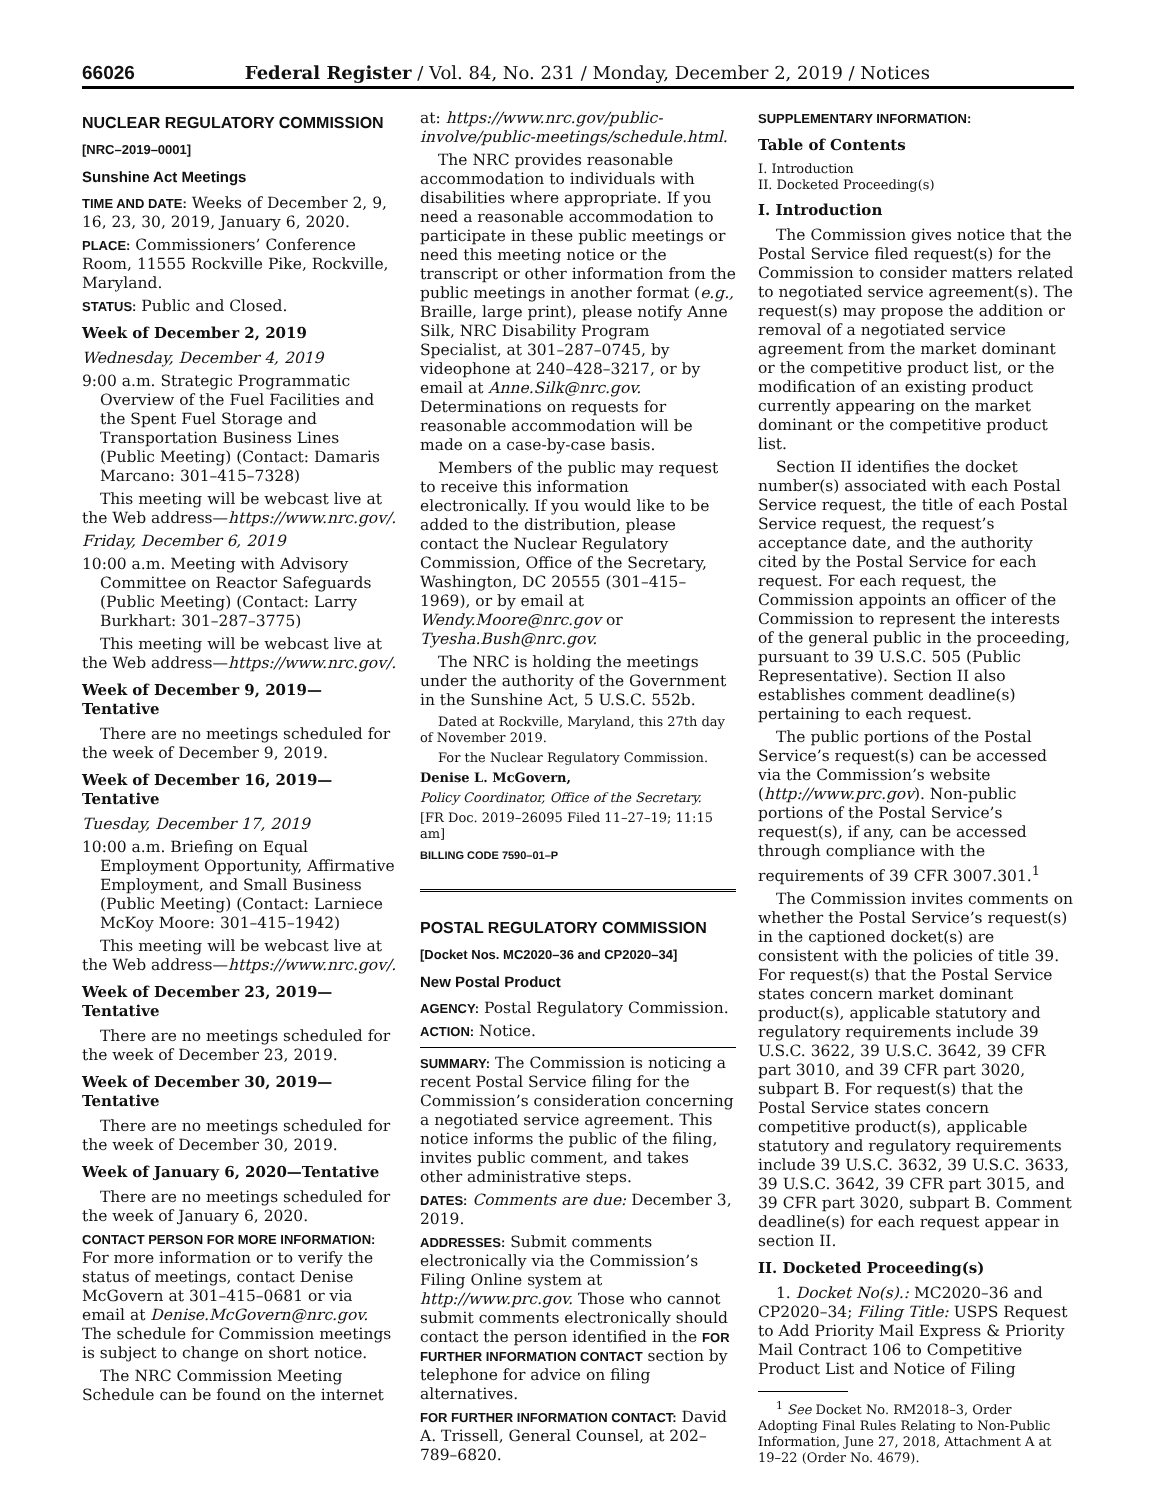66026 Federal Register / Vol. 84, No. 231 / Monday, December 2, 2019 / Notices
NUCLEAR REGULATORY COMMISSION
[NRC–2019–0001]
Sunshine Act Meetings
TIME AND DATE: Weeks of December 2, 9, 16, 23, 30, 2019, January 6, 2020.
PLACE: Commissioners’ Conference Room, 11555 Rockville Pike, Rockville, Maryland.
STATUS: Public and Closed.
Week of December 2, 2019
Wednesday, December 4, 2019
9:00 a.m. Strategic Programmatic Overview of the Fuel Facilities and the Spent Fuel Storage and Transportation Business Lines (Public Meeting) (Contact: Damaris Marcano: 301–415–7328)
This meeting will be webcast live at the Web address—https://www.nrc.gov/.
Friday, December 6, 2019
10:00 a.m. Meeting with Advisory Committee on Reactor Safeguards (Public Meeting) (Contact: Larry Burkhart: 301–287–3775)
This meeting will be webcast live at the Web address—https://www.nrc.gov/.
Week of December 9, 2019—Tentative
There are no meetings scheduled for the week of December 9, 2019.
Week of December 16, 2019—Tentative
Tuesday, December 17, 2019
10:00 a.m. Briefing on Equal Employment Opportunity, Affirmative Employment, and Small Business (Public Meeting) (Contact: Larniece McKoy Moore: 301–415–1942)
This meeting will be webcast live at the Web address—https://www.nrc.gov/.
Week of December 23, 2019—Tentative
There are no meetings scheduled for the week of December 23, 2019.
Week of December 30, 2019—Tentative
There are no meetings scheduled for the week of December 30, 2019.
Week of January 6, 2020—Tentative
There are no meetings scheduled for the week of January 6, 2020.
CONTACT PERSON FOR MORE INFORMATION: For more information or to verify the status of meetings, contact Denise McGovern at 301–415–0681 or via email at Denise.McGovern@nrc.gov. The schedule for Commission meetings is subject to change on short notice.
The NRC Commission Meeting Schedule can be found on the internet
at: https://www.nrc.gov/public-involve/public-meetings/schedule.html.
The NRC provides reasonable accommodation to individuals with disabilities where appropriate. If you need a reasonable accommodation to participate in these public meetings or need this meeting notice or the transcript or other information from the public meetings in another format (e.g., Braille, large print), please notify Anne Silk, NRC Disability Program Specialist, at 301–287–0745, by videophone at 240–428–3217, or by email at Anne.Silk@nrc.gov. Determinations on requests for reasonable accommodation will be made on a case-by-case basis.
Members of the public may request to receive this information electronically. If you would like to be added to the distribution, please contact the Nuclear Regulatory Commission, Office of the Secretary, Washington, DC 20555 (301–415–1969), or by email at Wendy.Moore@nrc.gov or Tyesha.Bush@nrc.gov.
The NRC is holding the meetings under the authority of the Government in the Sunshine Act, 5 U.S.C. 552b.
Dated at Rockville, Maryland, this 27th day of November 2019.
For the Nuclear Regulatory Commission.
Denise L. McGovern,
Policy Coordinator, Office of the Secretary.
[FR Doc. 2019–26095 Filed 11–27–19; 11:15 am]
BILLING CODE 7590–01–P
POSTAL REGULATORY COMMISSION
[Docket Nos. MC2020–36 and CP2020–34]
New Postal Product
AGENCY: Postal Regulatory Commission.
ACTION: Notice.
SUMMARY: The Commission is noticing a recent Postal Service filing for the Commission’s consideration concerning a negotiated service agreement. This notice informs the public of the filing, invites public comment, and takes other administrative steps.
DATES: Comments are due: December 3, 2019.
ADDRESSES: Submit comments electronically via the Commission’s Filing Online system at http://www.prc.gov. Those who cannot submit comments electronically should contact the person identified in the FOR FURTHER INFORMATION CONTACT section by telephone for advice on filing alternatives.
FOR FURTHER INFORMATION CONTACT: David A. Trissell, General Counsel, at 202–789–6820.
SUPPLEMENTARY INFORMATION:
Table of Contents
I. Introduction
II. Docketed Proceeding(s)
I. Introduction
The Commission gives notice that the Postal Service filed request(s) for the Commission to consider matters related to negotiated service agreement(s). The request(s) may propose the addition or removal of a negotiated service agreement from the market dominant or the competitive product list, or the modification of an existing product currently appearing on the market dominant or the competitive product list.
Section II identifies the docket number(s) associated with each Postal Service request, the title of each Postal Service request, the request’s acceptance date, and the authority cited by the Postal Service for each request. For each request, the Commission appoints an officer of the Commission to represent the interests of the general public in the proceeding, pursuant to 39 U.S.C. 505 (Public Representative). Section II also establishes comment deadline(s) pertaining to each request.
The public portions of the Postal Service’s request(s) can be accessed via the Commission’s website (http://www.prc.gov). Non-public portions of the Postal Service’s request(s), if any, can be accessed through compliance with the requirements of 39 CFR 3007.301.<sup>1</sup>
The Commission invites comments on whether the Postal Service’s request(s) in the captioned docket(s) are consistent with the policies of title 39. For request(s) that the Postal Service states concern market dominant product(s), applicable statutory and regulatory requirements include 39 U.S.C. 3622, 39 U.S.C. 3642, 39 CFR part 3010, and 39 CFR part 3020, subpart B. For request(s) that the Postal Service states concern competitive product(s), applicable statutory and regulatory requirements include 39 U.S.C. 3632, 39 U.S.C. 3633, 39 U.S.C. 3642, 39 CFR part 3015, and 39 CFR part 3020, subpart B. Comment deadline(s) for each request appear in section II.
II. Docketed Proceeding(s)
1. Docket No(s).: MC2020–36 and CP2020–34; Filing Title: USPS Request to Add Priority Mail Express & Priority Mail Contract 106 to Competitive Product List and Notice of Filing
<sup>1</sup> See Docket No. RM2018–3, Order Adopting Final Rules Relating to Non-Public Information, June 27, 2018, Attachment A at 19–22 (Order No. 4679).